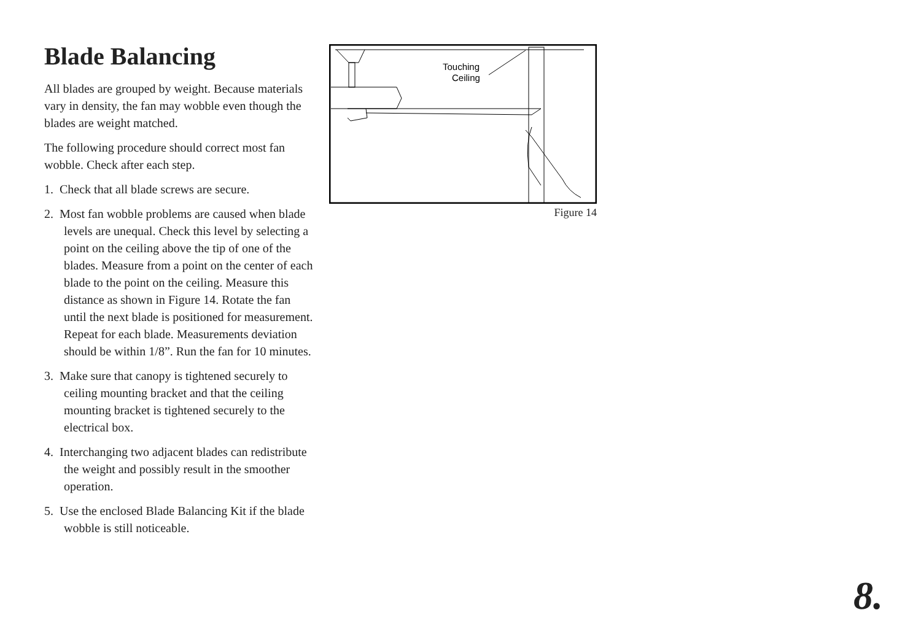Blade Balancing
All blades are grouped by weight. Because materials vary in density, the fan may wobble even though the blades are weight matched.
The following procedure should correct most fan wobble. Check after each step.
1. Check that all blade screws are secure.
2. Most fan wobble problems are caused when blade levels are unequal. Check this level by selecting a point on the ceiling above the tip of one of the blades. Measure from a point on the center of each blade to the point on the ceiling. Measure this distance as shown in Figure 14. Rotate the fan until the next blade is positioned for measurement. Repeat for each blade. Measurements deviation should be within 1/8”. Run the fan for 10 minutes.
3. Make sure that canopy is tightened securely to ceiling mounting bracket and that the ceiling mounting bracket is tightened securely to the electrical box.
4. Interchanging two adjacent blades can redistribute the weight and possibly result in the smoother operation.
5. Use the enclosed Blade Balancing Kit if the blade wobble is still noticeable.
Touching
Ceiling
Figure 14
8.